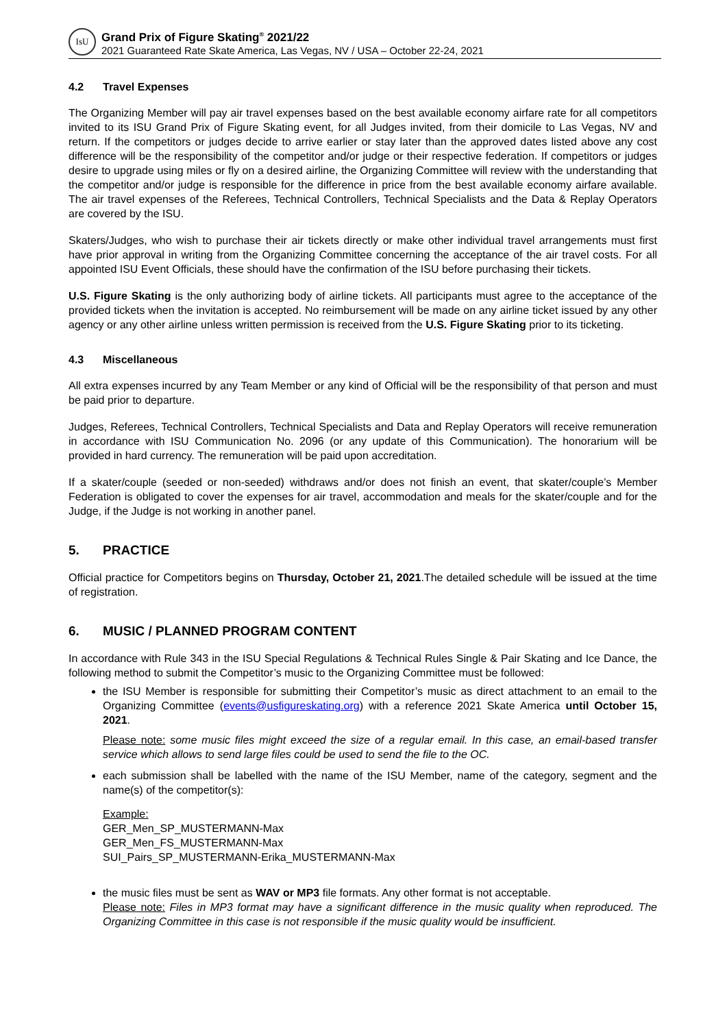IsU
Grand Prix of Figure Skating<sup>®</sup> 2021/22
2021 Guaranteed Rate Skate America, Las Vegas, NV / USA – October 22-24, 2021
4.2 Travel Expenses
The Organizing Member will pay air travel expenses based on the best available economy airfare rate for all competitors invited to its ISU Grand Prix of Figure Skating event, for all Judges invited, from their domicile to Las Vegas, NV and return. If the competitors or judges decide to arrive earlier or stay later than the approved dates listed above any cost difference will be the responsibility of the competitor and/or judge or their respective federation. If competitors or judges desire to upgrade using miles or fly on a desired airline, the Organizing Committee will review with the understanding that the competitor and/or judge is responsible for the difference in price from the best available economy airfare available. The air travel expenses of the Referees, Technical Controllers, Technical Specialists and the Data & Replay Operators are covered by the ISU.
Skaters/Judges, who wish to purchase their air tickets directly or make other individual travel arrangements must first have prior approval in writing from the Organizing Committee concerning the acceptance of the air travel costs. For all appointed ISU Event Officials, these should have the confirmation of the ISU before purchasing their tickets.
U.S. Figure Skating is the only authorizing body of airline tickets. All participants must agree to the acceptance of the provided tickets when the invitation is accepted. No reimbursement will be made on any airline ticket issued by any other agency or any other airline unless written permission is received from the U.S. Figure Skating prior to its ticketing.
4.3 Miscellaneous
All extra expenses incurred by any Team Member or any kind of Official will be the responsibility of that person and must be paid prior to departure.
Judges, Referees, Technical Controllers, Technical Specialists and Data and Replay Operators will receive remuneration in accordance with ISU Communication No. 2096 (or any update of this Communication). The honorarium will be provided in hard currency. The remuneration will be paid upon accreditation.
If a skater/couple (seeded or non-seeded) withdraws and/or does not finish an event, that skater/couple’s Member Federation is obligated to cover the expenses for air travel, accommodation and meals for the skater/couple and for the Judge, if the Judge is not working in another panel.
5. PRACTICE
Official practice for Competitors begins on Thursday, October 21, 2021.The detailed schedule will be issued at the time of registration.
6. MUSIC / PLANNED PROGRAM CONTENT
In accordance with Rule 343 in the ISU Special Regulations & Technical Rules Single & Pair Skating and Ice Dance, the following method to submit the Competitor’s music to the Organizing Committee must be followed:
the ISU Member is responsible for submitting their Competitor’s music as direct attachment to an email to the Organizing Committee (events@usfigureskating.org) with a reference 2021 Skate America until October 15, 2021.
Please note: some music files might exceed the size of a regular email. In this case, an email-based transfer service which allows to send large files could be used to send the file to the OC.
each submission shall be labelled with the name of the ISU Member, name of the category, segment and the name(s) of the competitor(s):
Example:
GER_Men_SP_MUSTERMANN-Max
GER_Men_FS_MUSTERMANN-Max
SUI_Pairs_SP_MUSTERMANN-Erika_MUSTERMANN-Max
the music files must be sent as WAV or MP3 file formats. Any other format is not acceptable.
Please note: Files in MP3 format may have a significant difference in the music quality when reproduced. The Organizing Committee in this case is not responsible if the music quality would be insufficient.